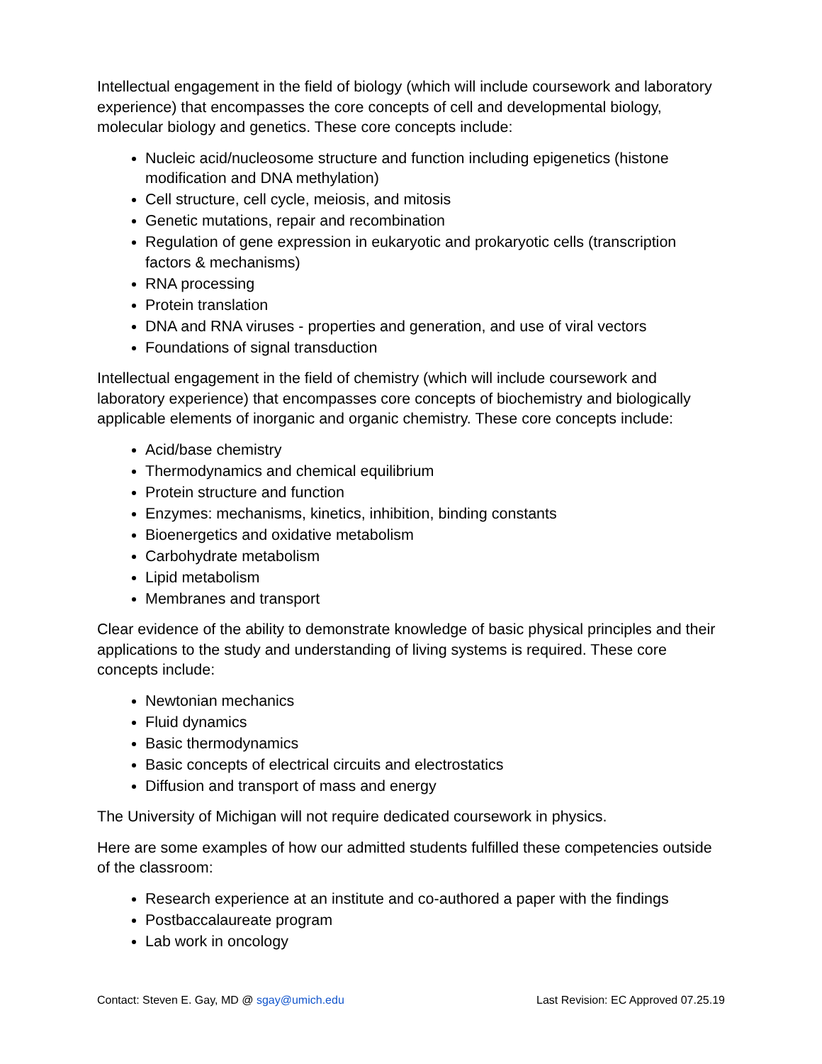Intellectual engagement in the field of biology (which will include coursework and laboratory experience) that encompasses the core concepts of cell and developmental biology, molecular biology and genetics. These core concepts include:
Nucleic acid/nucleosome structure and function including epigenetics (histone modification and DNA methylation)
Cell structure, cell cycle, meiosis, and mitosis
Genetic mutations, repair and recombination
Regulation of gene expression in eukaryotic and prokaryotic cells (transcription factors & mechanisms)
RNA processing
Protein translation
DNA and RNA viruses - properties and generation, and use of viral vectors
Foundations of signal transduction
Intellectual engagement in the field of chemistry (which will include coursework and laboratory experience) that encompasses core concepts of biochemistry and biologically applicable elements of inorganic and organic chemistry. These core concepts include:
Acid/base chemistry
Thermodynamics and chemical equilibrium
Protein structure and function
Enzymes: mechanisms, kinetics, inhibition, binding constants
Bioenergetics and oxidative metabolism
Carbohydrate metabolism
Lipid metabolism
Membranes and transport
Clear evidence of the ability to demonstrate knowledge of basic physical principles and their applications to the study and understanding of living systems is required. These core concepts include:
Newtonian mechanics
Fluid dynamics
Basic thermodynamics
Basic concepts of electrical circuits and electrostatics
Diffusion and transport of mass and energy
The University of Michigan will not require dedicated coursework in physics.
Here are some examples of how our admitted students fulfilled these competencies outside of the classroom:
Research experience at an institute and co-authored a paper with the findings
Postbaccalaureate program
Lab work in oncology
Contact: Steven E. Gay, MD @ sgay@umich.edu Last Revision: EC Approved 07.25.19